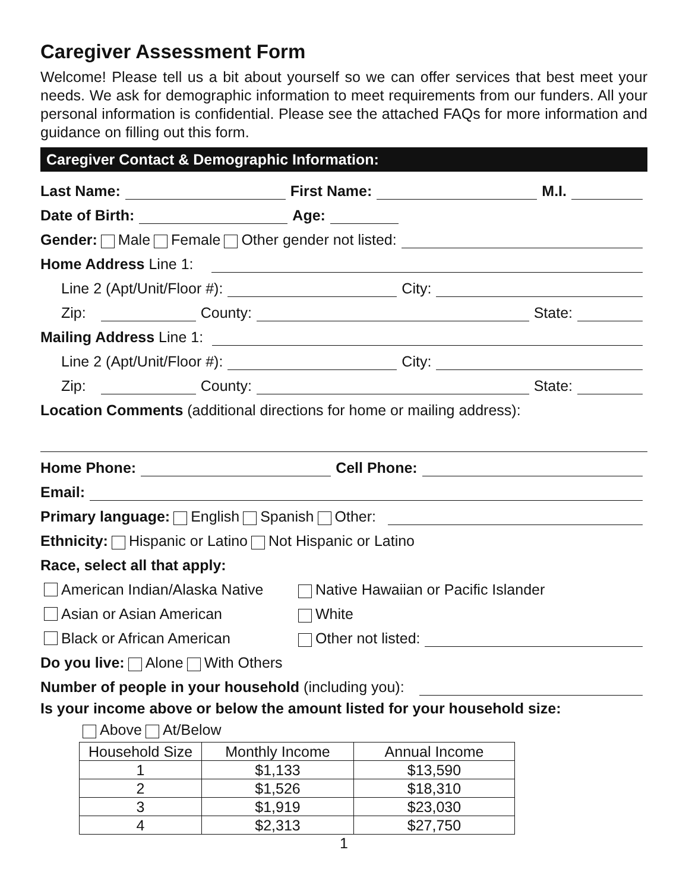Caregiver Assessment Form
Welcome! Please tell us a bit about yourself so we can offer services that best meet your needs. We ask for demographic information to meet requirements from our funders. All your personal information is confidential. Please see the attached FAQs for more information and guidance on filling out this form.
Caregiver Contact & Demographic Information:
Last Name: First Name: M.I.
Date of Birth: Age:
Gender: Male Female Other gender not listed:
Home Address Line 1:
Line 2 (Apt/Unit/Floor #): City:
Zip: County: State:
Mailing Address Line 1:
Line 2 (Apt/Unit/Floor #): City:
Zip: County: State:
Location Comments (additional directions for home or mailing address):
Home Phone: Cell Phone:
Email:
Primary language: English Spanish Other:
Ethnicity: Hispanic or Latino Not Hispanic or Latino
Race, select all that apply:
American Indian/Alaska Native Native Hawaiian or Pacific Islander
Asian or Asian American White
Black or African American Other not listed:
Do you live: Alone With Others
Number of people in your household (including you):
Is your income above or below the amount listed for your household size:
Above At/Below
| Household Size | Monthly Income | Annual Income |
| --- | --- | --- |
| 1 | $1,133 | $13,590 |
| 2 | $1,526 | $18,310 |
| 3 | $1,919 | $23,030 |
| 4 | $2,313 | $27,750 |
1